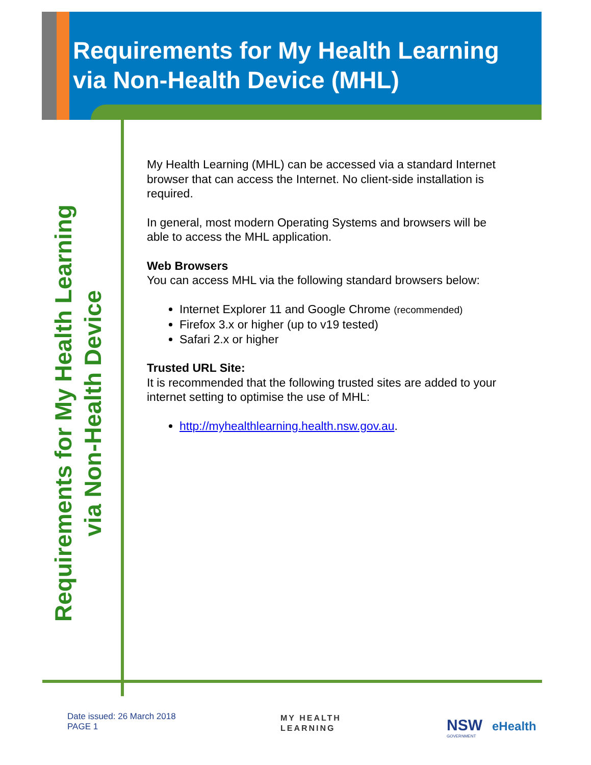Requirements for My Health Learning
via Non-Health Device (MHL)
Requirements for My Health Learning
via Non-Health Device
My Health Learning (MHL) can be accessed via a standard Internet browser that can access the Internet. No client-side installation is required.
In general, most modern Operating Systems and browsers will be able to access the MHL application.
Web Browsers
You can access MHL via the following standard browsers below:
Internet Explorer 11 and Google Chrome (recommended)
Firefox 3.x or higher (up to v19 tested)
Safari 2.x or higher
Trusted URL Site:
It is recommended that the following trusted sites are added to your internet setting to optimise the use of MHL:
http://myhealthlearning.health.nsw.gov.au.
Date issued: 26 March 2018
PAGE 1
MY HEALTH
LEARNING
NSW
GOVERNMENT
eHealth